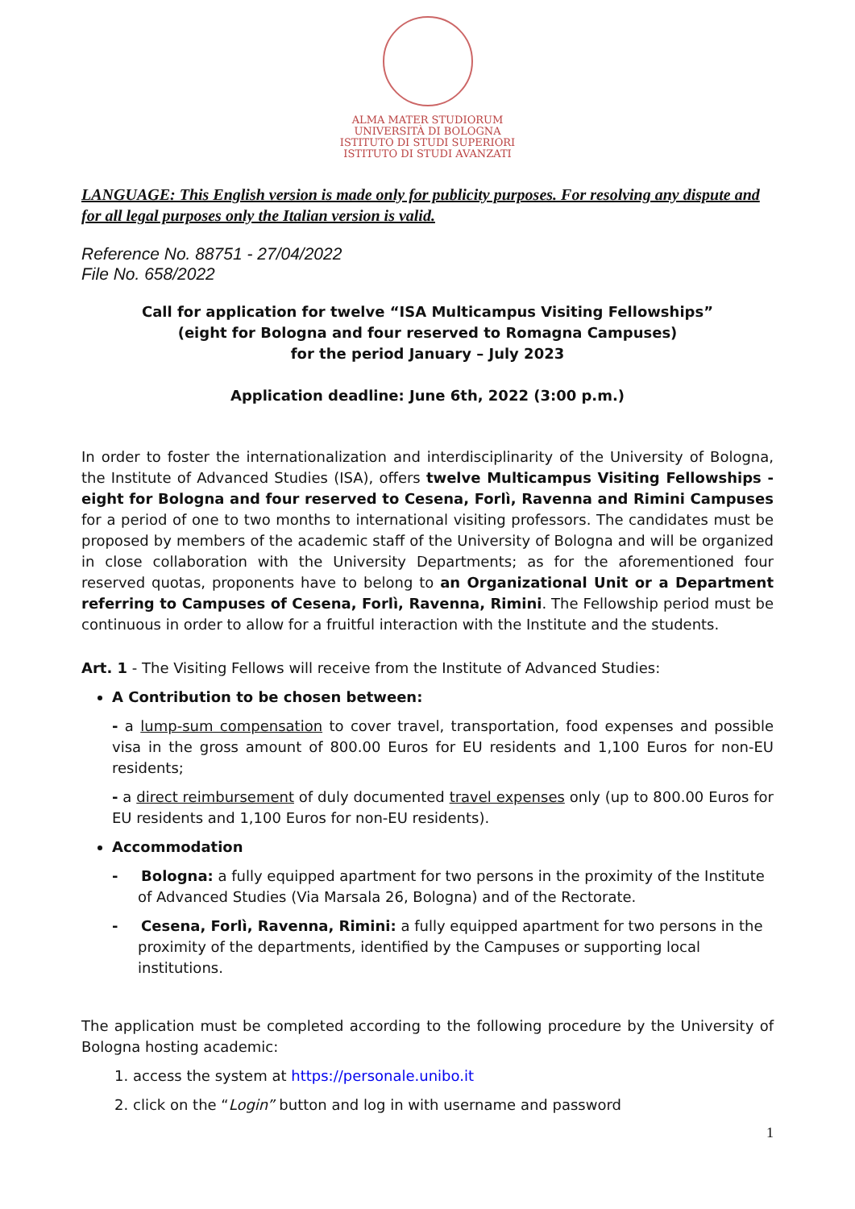ALMA MATER STUDIORUM
UNIVERSITÀ DI BOLOGNA
ISTITUTO DI STUDI SUPERIORI
ISTITUTO DI STUDI AVANZATI
LANGUAGE: This English version is made only for publicity purposes. For resolving any dispute and for all legal purposes only the Italian version is valid.
Reference No. 88751 - 27/04/2022
File No. 658/2022
Call for application for twelve “ISA Multicampus Visiting Fellowships”
(eight for Bologna and four reserved to Romagna Campuses)
for the period January – July 2023
Application deadline: June 6th, 2022 (3:00 p.m.)
In order to foster the internationalization and interdisciplinarity of the University of Bologna, the Institute of Advanced Studies (ISA), offers twelve Multicampus Visiting Fellowships - eight for Bologna and four reserved to Cesena, Forlì, Ravenna and Rimini Campuses for a period of one to two months to international visiting professors. The candidates must be proposed by members of the academic staff of the University of Bologna and will be organized in close collaboration with the University Departments; as for the aforementioned four reserved quotas, proponents have to belong to an Organizational Unit or a Department referring to Campuses of Cesena, Forlì, Ravenna, Rimini. The Fellowship period must be continuous in order to allow for a fruitful interaction with the Institute and the students.
Art. 1 - The Visiting Fellows will receive from the Institute of Advanced Studies:
A Contribution to be chosen between:
- a lump-sum compensation to cover travel, transportation, food expenses and possible visa in the gross amount of 800.00 Euros for EU residents and 1,100 Euros for non-EU residents;
- a direct reimbursement of duly documented travel expenses only (up to 800.00 Euros for EU residents and 1,100 Euros for non-EU residents).
Accommodation
- Bologna: a fully equipped apartment for two persons in the proximity of the Institute of Advanced Studies (Via Marsala 26, Bologna) and of the Rectorate.
- Cesena, Forlì, Ravenna, Rimini: a fully equipped apartment for two persons in the proximity of the departments, identified by the Campuses or supporting local institutions.
The application must be completed according to the following procedure by the University of Bologna hosting academic:
1. access the system at https://personale.unibo.it
2. click on the “Login” button and log in with username and password
1